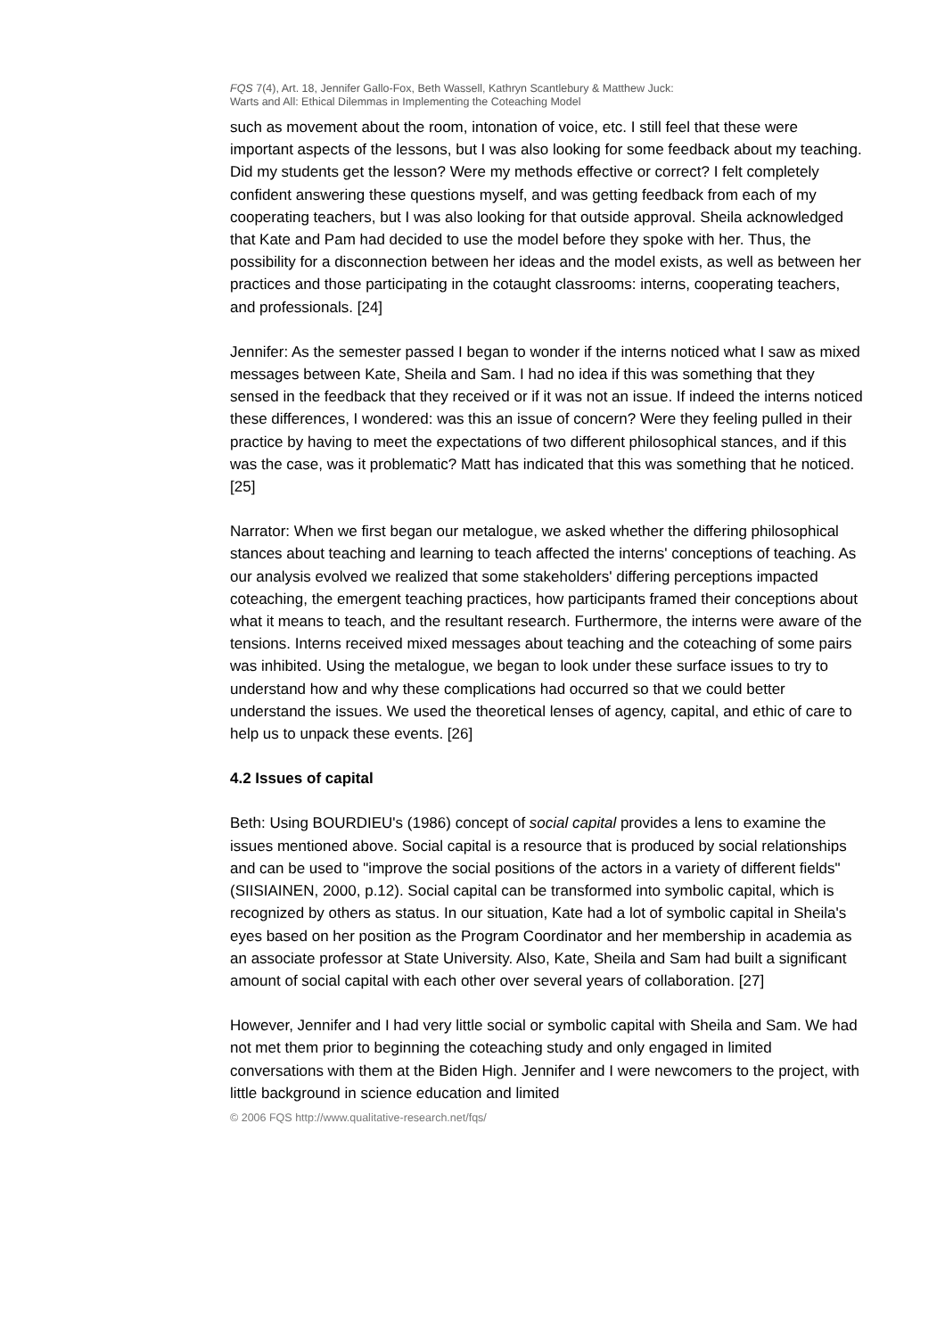FQS 7(4), Art. 18, Jennifer Gallo-Fox, Beth Wassell, Kathryn Scantlebury & Matthew Juck:
Warts and All: Ethical Dilemmas in Implementing the Coteaching Model
such as movement about the room, intonation of voice, etc. I still feel that these were important aspects of the lessons, but I was also looking for some feedback about my teaching. Did my students get the lesson? Were my methods effective or correct? I felt completely confident answering these questions myself, and was getting feedback from each of my cooperating teachers, but I was also looking for that outside approval. Sheila acknowledged that Kate and Pam had decided to use the model before they spoke with her. Thus, the possibility for a disconnection between her ideas and the model exists, as well as between her practices and those participating in the cotaught classrooms: interns, cooperating teachers, and professionals. [24]
Jennifer: As the semester passed I began to wonder if the interns noticed what I saw as mixed messages between Kate, Sheila and Sam. I had no idea if this was something that they sensed in the feedback that they received or if it was not an issue. If indeed the interns noticed these differences, I wondered: was this an issue of concern? Were they feeling pulled in their practice by having to meet the expectations of two different philosophical stances, and if this was the case, was it problematic? Matt has indicated that this was something that he noticed. [25]
Narrator: When we first began our metalogue, we asked whether the differing philosophical stances about teaching and learning to teach affected the interns' conceptions of teaching. As our analysis evolved we realized that some stakeholders' differing perceptions impacted coteaching, the emergent teaching practices, how participants framed their conceptions about what it means to teach, and the resultant research. Furthermore, the interns were aware of the tensions. Interns received mixed messages about teaching and the coteaching of some pairs was inhibited. Using the metalogue, we began to look under these surface issues to try to understand how and why these complications had occurred so that we could better understand the issues. We used the theoretical lenses of agency, capital, and ethic of care to help us to unpack these events. [26]
4.2 Issues of capital
Beth: Using BOURDIEU's (1986) concept of social capital provides a lens to examine the issues mentioned above. Social capital is a resource that is produced by social relationships and can be used to "improve the social positions of the actors in a variety of different fields" (SIISIAINEN, 2000, p.12). Social capital can be transformed into symbolic capital, which is recognized by others as status. In our situation, Kate had a lot of symbolic capital in Sheila's eyes based on her position as the Program Coordinator and her membership in academia as an associate professor at State University. Also, Kate, Sheila and Sam had built a significant amount of social capital with each other over several years of collaboration. [27]
However, Jennifer and I had very little social or symbolic capital with Sheila and Sam. We had not met them prior to beginning the coteaching study and only engaged in limited conversations with them at the Biden High. Jennifer and I were newcomers to the project, with little background in science education and limited
© 2006 FQS http://www.qualitative-research.net/fqs/